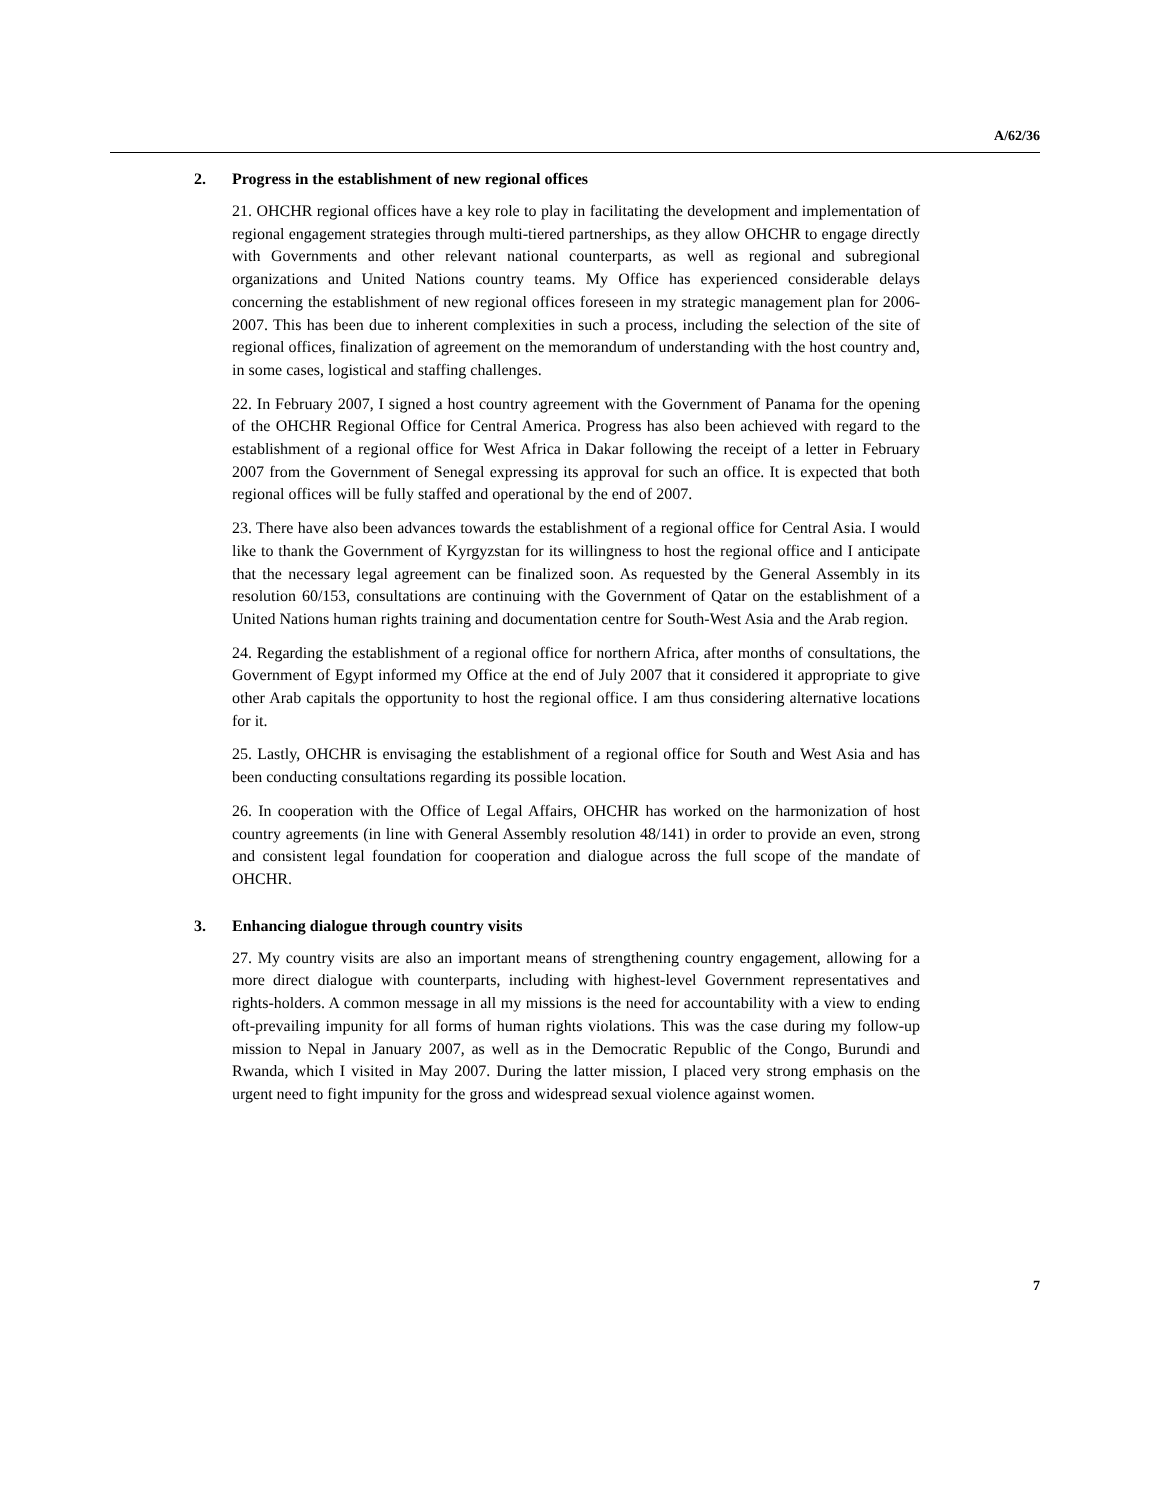A/62/36
2. Progress in the establishment of new regional offices
21. OHCHR regional offices have a key role to play in facilitating the development and implementation of regional engagement strategies through multi-tiered partnerships, as they allow OHCHR to engage directly with Governments and other relevant national counterparts, as well as regional and subregional organizations and United Nations country teams. My Office has experienced considerable delays concerning the establishment of new regional offices foreseen in my strategic management plan for 2006-2007. This has been due to inherent complexities in such a process, including the selection of the site of regional offices, finalization of agreement on the memorandum of understanding with the host country and, in some cases, logistical and staffing challenges.
22. In February 2007, I signed a host country agreement with the Government of Panama for the opening of the OHCHR Regional Office for Central America. Progress has also been achieved with regard to the establishment of a regional office for West Africa in Dakar following the receipt of a letter in February 2007 from the Government of Senegal expressing its approval for such an office. It is expected that both regional offices will be fully staffed and operational by the end of 2007.
23. There have also been advances towards the establishment of a regional office for Central Asia. I would like to thank the Government of Kyrgyzstan for its willingness to host the regional office and I anticipate that the necessary legal agreement can be finalized soon. As requested by the General Assembly in its resolution 60/153, consultations are continuing with the Government of Qatar on the establishment of a United Nations human rights training and documentation centre for South-West Asia and the Arab region.
24. Regarding the establishment of a regional office for northern Africa, after months of consultations, the Government of Egypt informed my Office at the end of July 2007 that it considered it appropriate to give other Arab capitals the opportunity to host the regional office. I am thus considering alternative locations for it.
25. Lastly, OHCHR is envisaging the establishment of a regional office for South and West Asia and has been conducting consultations regarding its possible location.
26. In cooperation with the Office of Legal Affairs, OHCHR has worked on the harmonization of host country agreements (in line with General Assembly resolution 48/141) in order to provide an even, strong and consistent legal foundation for cooperation and dialogue across the full scope of the mandate of OHCHR.
3. Enhancing dialogue through country visits
27. My country visits are also an important means of strengthening country engagement, allowing for a more direct dialogue with counterparts, including with highest-level Government representatives and rights-holders. A common message in all my missions is the need for accountability with a view to ending oft-prevailing impunity for all forms of human rights violations. This was the case during my follow-up mission to Nepal in January 2007, as well as in the Democratic Republic of the Congo, Burundi and Rwanda, which I visited in May 2007. During the latter mission, I placed very strong emphasis on the urgent need to fight impunity for the gross and widespread sexual violence against women.
7